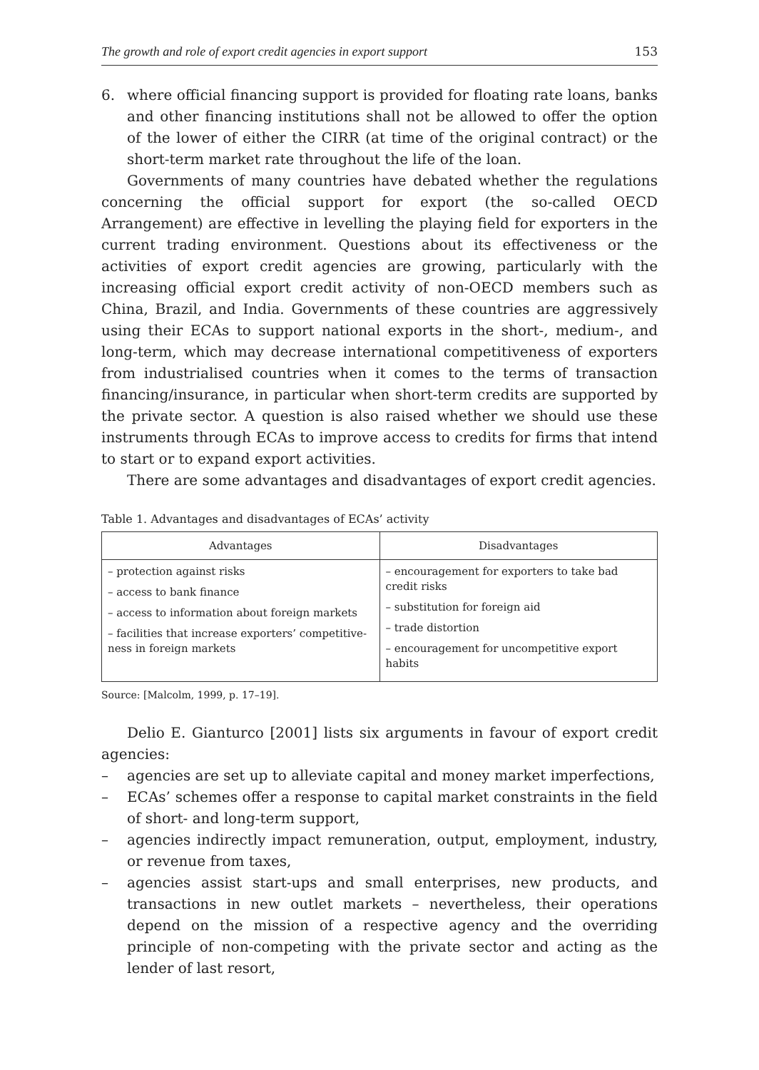The growth and role of export credit agencies in export support 153
6. where official financing support is provided for floating rate loans, banks and other financing institutions shall not be allowed to offer the option of the lower of either the CIRR (at time of the original contract) or the short-term market rate throughout the life of the loan.
Governments of many countries have debated whether the regulations concerning the official support for export (the so-called OECD Arrangement) are effective in levelling the playing field for exporters in the current trading environment. Questions about its effectiveness or the activities of export credit agencies are growing, particularly with the increasing official export credit activity of non-OECD members such as China, Brazil, and India. Governments of these countries are aggressively using their ECAs to support national exports in the short-, medium-, and long-term, which may decrease international competitiveness of exporters from industrialised countries when it comes to the terms of transaction financing/insurance, in particular when short-term credits are supported by the private sector. A question is also raised whether we should use these instruments through ECAs to improve access to credits for firms that intend to start or to expand export activities.
There are some advantages and disadvantages of export credit agencies.
Table 1. Advantages and disadvantages of ECAs’ activity
| Advantages | Disadvantages |
| --- | --- |
| – protection against risks – access to bank finance – access to information about foreign markets – facilities that increase exporters’ competitive-ness in foreign markets | – encouragement for exporters to take bad credit risks – substitution for foreign aid – trade distortion – encouragement for uncompetitive export habits |
Source: [Malcolm, 1999, p. 17–19].
Delio E. Gianturco [2001] lists six arguments in favour of export credit agencies:
– agencies are set up to alleviate capital and money market imperfections,
– ECAs’ schemes offer a response to capital market constraints in the field of short- and long-term support,
– agencies indirectly impact remuneration, output, employment, industry, or revenue from taxes,
– agencies assist start-ups and small enterprises, new products, and transactions in new outlet markets – nevertheless, their operations depend on the mission of a respective agency and the overriding principle of non-competing with the private sector and acting as the lender of last resort,